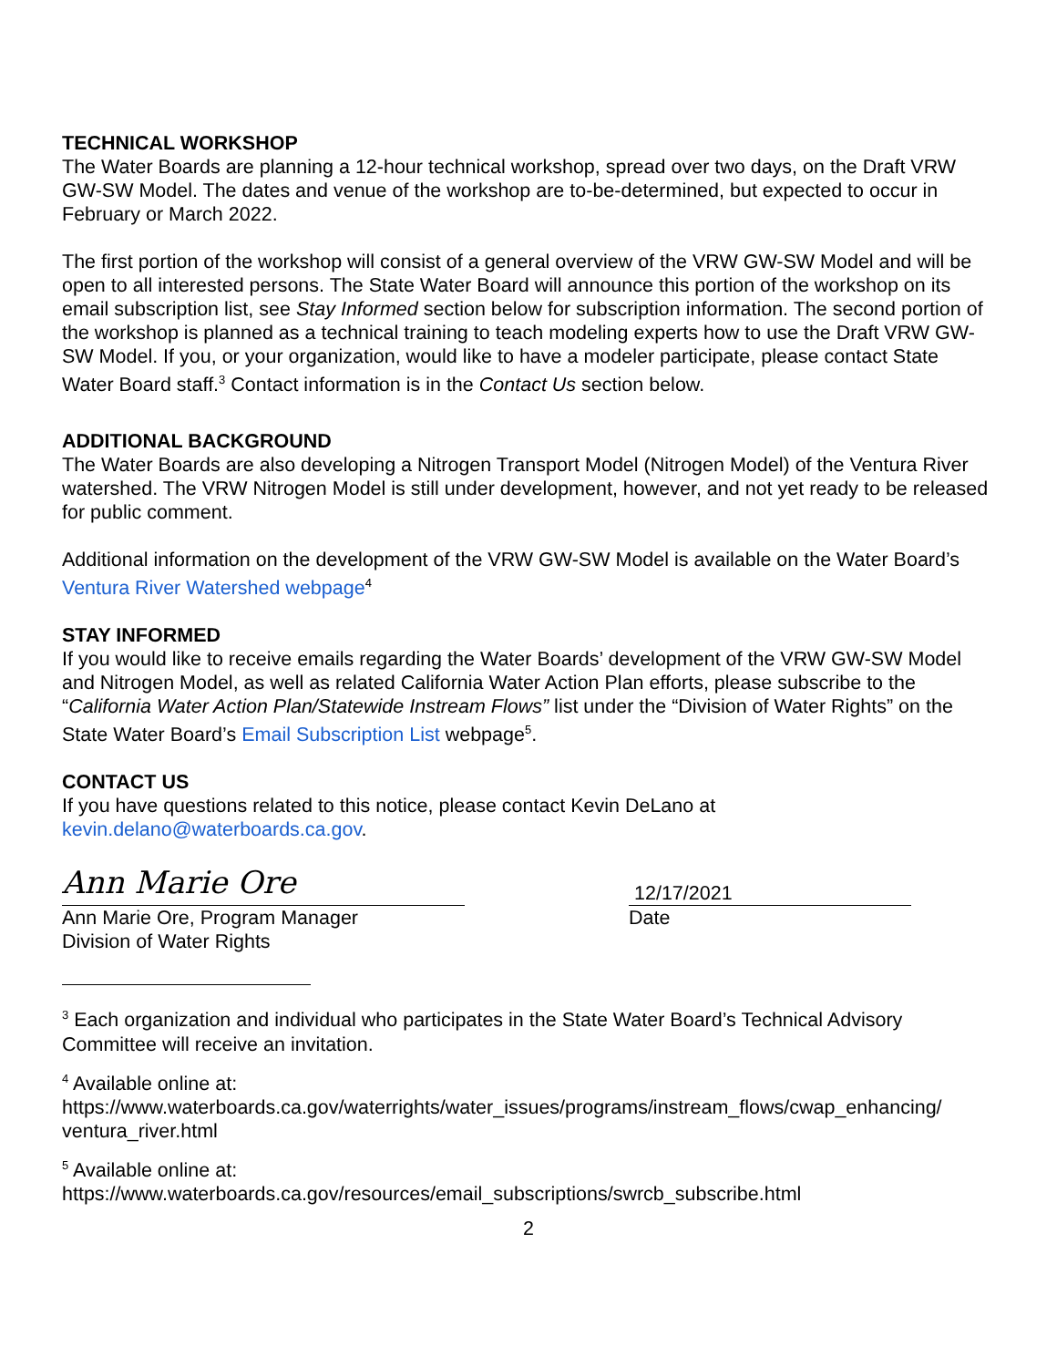TECHNICAL WORKSHOP
The Water Boards are planning a 12-hour technical workshop, spread over two days, on the Draft VRW GW-SW Model. The dates and venue of the workshop are to-be-determined, but expected to occur in February or March 2022.
The first portion of the workshop will consist of a general overview of the VRW GW-SW Model and will be open to all interested persons. The State Water Board will announce this portion of the workshop on its email subscription list, see Stay Informed section below for subscription information. The second portion of the workshop is planned as a technical training to teach modeling experts how to use the Draft VRW GW-SW Model. If you, or your organization, would like to have a modeler participate, please contact State Water Board staff.<sup>3</sup> Contact information is in the Contact Us section below.
ADDITIONAL BACKGROUND
The Water Boards are also developing a Nitrogen Transport Model (Nitrogen Model) of the Ventura River watershed. The VRW Nitrogen Model is still under development, however, and not yet ready to be released for public comment.
Additional information on the development of the VRW GW-SW Model is available on the Water Board’s Ventura River Watershed webpage<sup>4</sup>
STAY INFORMED
If you would like to receive emails regarding the Water Boards’ development of the VRW GW-SW Model and Nitrogen Model, as well as related California Water Action Plan efforts, please subscribe to the “California Water Action Plan/Statewide Instream Flows” list under the “Division of Water Rights” on the State Water Board’s Email Subscription List webpage<sup>5</sup>.
CONTACT US
If you have questions related to this notice, please contact Kevin DeLano at kevin.delano@waterboards.ca.gov.
Ann Marie Ore
Ann Marie Ore, Program Manager
Division of Water Rights
12/17/2021
Date
<sup>3</sup> Each organization and individual who participates in the State Water Board’s Technical Advisory Committee will receive an invitation.
<sup>4</sup> Available online at:
https://www.waterboards.ca.gov/waterrights/water_issues/programs/instream_flows/cwap_enhancing/ ventura_river.html
<sup>5</sup> Available online at:
https://www.waterboards.ca.gov/resources/email_subscriptions/swrcb_subscribe.html
2